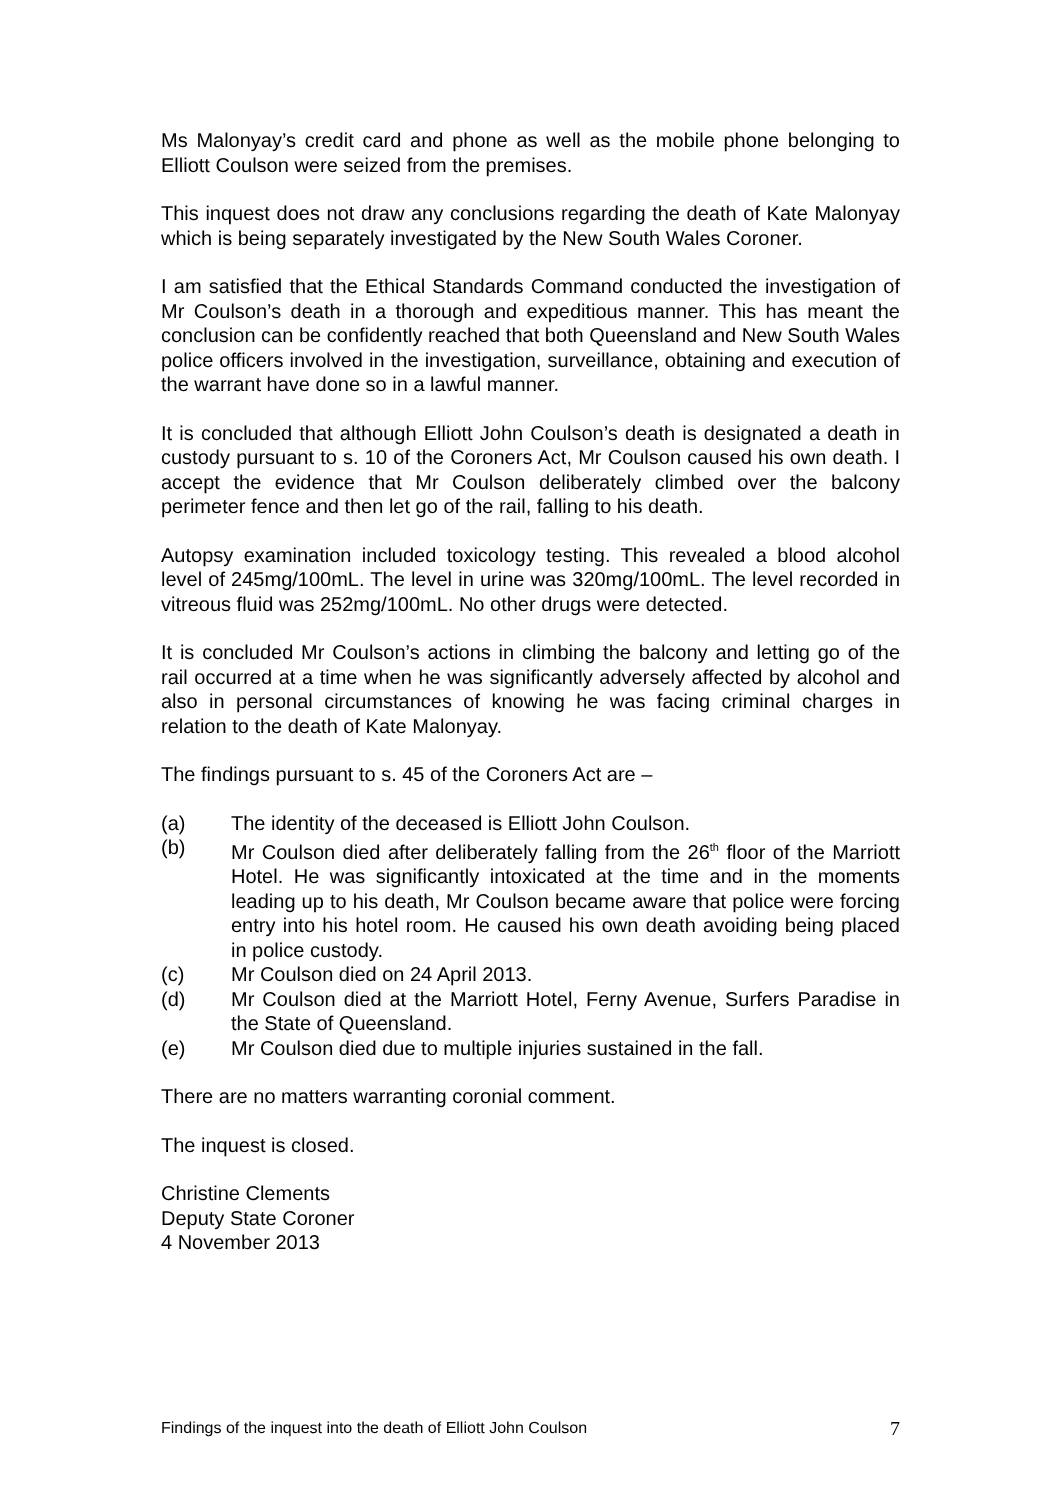Ms Malonyay’s credit card and phone as well as the mobile phone belonging to Elliott Coulson were seized from the premises.
This inquest does not draw any conclusions regarding the death of Kate Malonyay which is being separately investigated by the New South Wales Coroner.
I am satisfied that the Ethical Standards Command conducted the investigation of Mr Coulson’s death in a thorough and expeditious manner. This has meant the conclusion can be confidently reached that both Queensland and New South Wales police officers involved in the investigation, surveillance, obtaining and execution of the warrant have done so in a lawful manner.
It is concluded that although Elliott John Coulson’s death is designated a death in custody pursuant to s. 10 of the Coroners Act, Mr Coulson caused his own death. I accept the evidence that Mr Coulson deliberately climbed over the balcony perimeter fence and then let go of the rail, falling to his death.
Autopsy examination included toxicology testing. This revealed a blood alcohol level of 245mg/100mL. The level in urine was 320mg/100mL. The level recorded in vitreous fluid was 252mg/100mL. No other drugs were detected.
It is concluded Mr Coulson’s actions in climbing the balcony and letting go of the rail occurred at a time when he was significantly adversely affected by alcohol and also in personal circumstances of knowing he was facing criminal charges in relation to the death of Kate Malonyay.
The findings pursuant to s. 45 of the Coroners Act are –
(a) The identity of the deceased is Elliott John Coulson.
(b) Mr Coulson died after deliberately falling from the 26<sup>th</sup> floor of the Marriott Hotel. He was significantly intoxicated at the time and in the moments leading up to his death, Mr Coulson became aware that police were forcing entry into his hotel room. He caused his own death avoiding being placed in police custody.
(c) Mr Coulson died on 24 April 2013.
(d) Mr Coulson died at the Marriott Hotel, Ferny Avenue, Surfers Paradise in the State of Queensland.
(e) Mr Coulson died due to multiple injuries sustained in the fall.
There are no matters warranting coronial comment.
The inquest is closed.
Christine Clements
Deputy State Coroner
4 November 2013
Findings of the inquest into the death of Elliott John Coulson 7